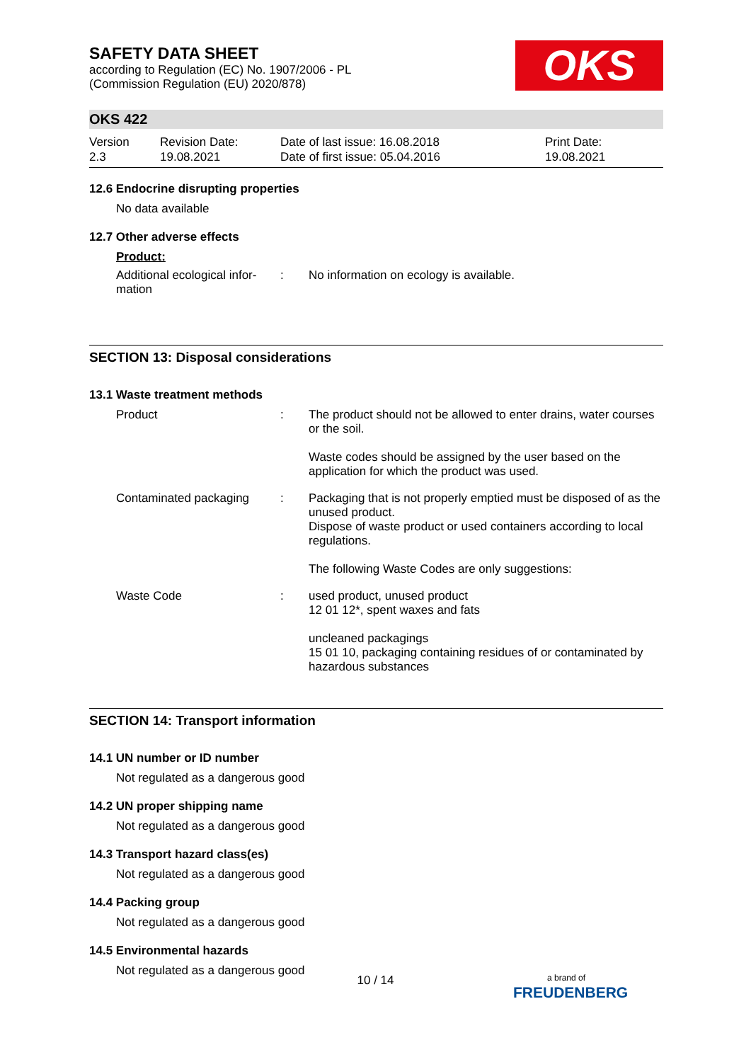SAFETY DATA SHEET
according to Regulation (EC) No. 1907/2006 - PL
(Commission Regulation (EU) 2020/878)
OKS
OKS 422
Version
2.3
Revision Date:
19.08.2021
Date of last issue: 16.08.2018
Date of first issue: 05.04.2016
Print Date:
19.08.2021
12.6 Endocrine disrupting properties
No data available
12.7 Other adverse effects
Product:
| Additional ecological infor- mation | : | No information on ecology is available. |
SECTION 13: Disposal considerations
13.1 Waste treatment methods
| Product | : | The product should not be allowed to enter drains, water courses or the soil. Waste codes should be assigned by the user based on the application for which the product was used. |
| Contaminated packaging | : | Packaging that is not properly emptied must be disposed of as the unused product. Dispose of waste product or used containers according to local regulations. The following Waste Codes are only suggestions: |
| Waste Code | : | used product, unused product 12 01 12*, spent waxes and fats uncleaned packagings 15 01 10, packaging containing residues of or contaminated by hazardous substances |
SECTION 14: Transport information
14.1 UN number or ID number
Not regulated as a dangerous good
14.2 UN proper shipping name
Not regulated as a dangerous good
14.3 Transport hazard class(es)
Not regulated as a dangerous good
14.4 Packing group
Not regulated as a dangerous good
14.5 Environmental hazards
Not regulated as a dangerous good
10 / 14
a brand of
FREUDENBERG